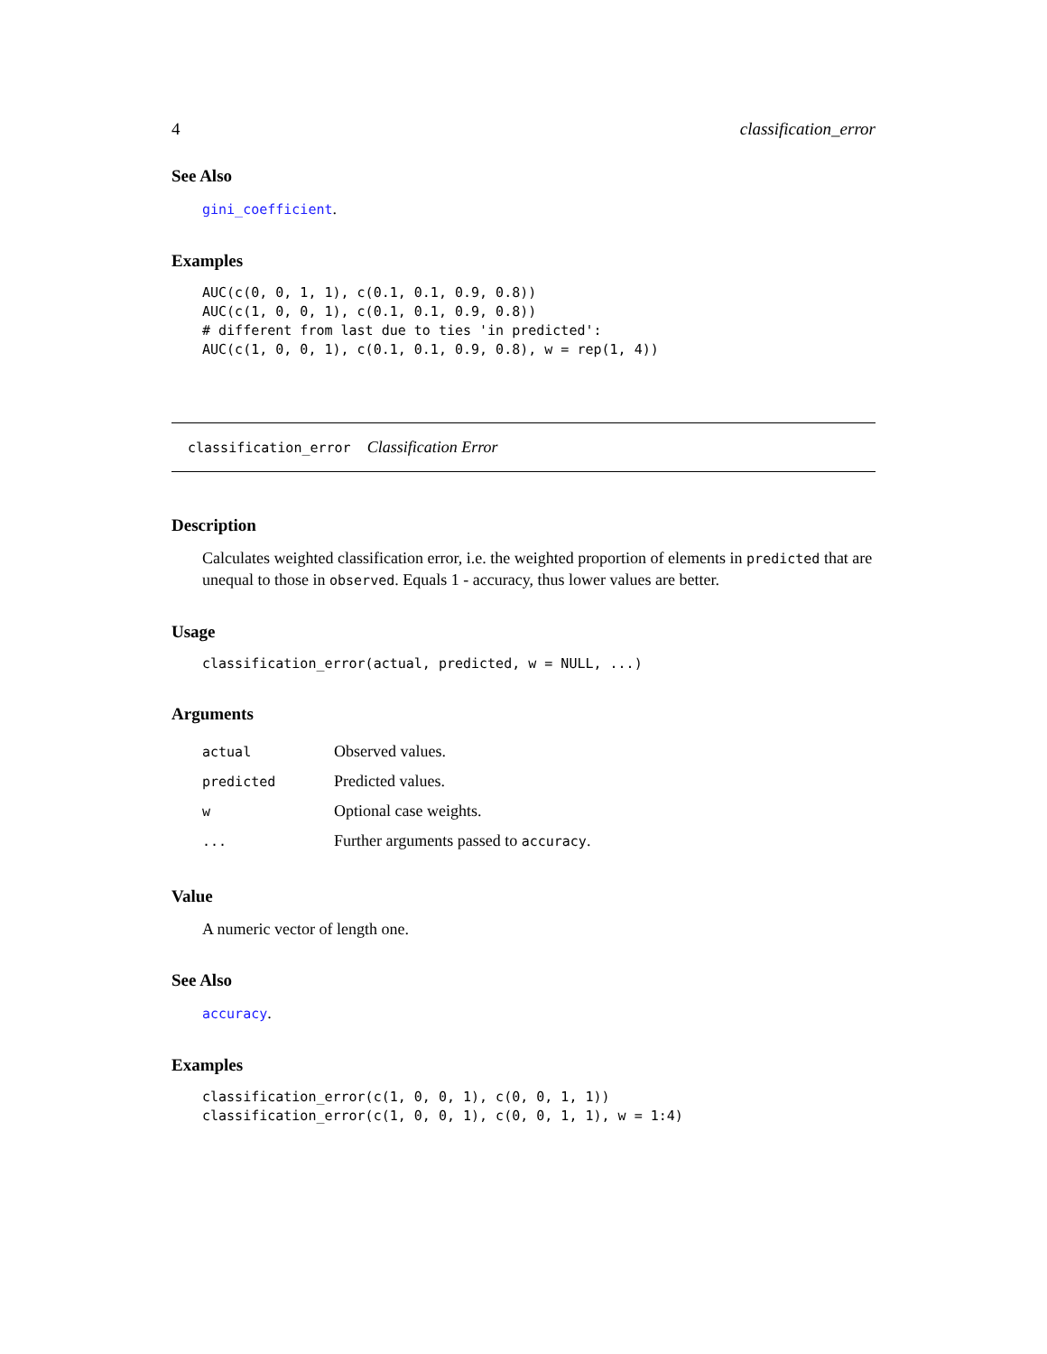4 classification_error
See Also
gini_coefficient.
Examples
AUC(c(0, 0, 1, 1), c(0.1, 0.1, 0.9, 0.8))
AUC(c(1, 0, 0, 1), c(0.1, 0.1, 0.9, 0.8))
# different from last due to ties 'in predicted':
AUC(c(1, 0, 0, 1), c(0.1, 0.1, 0.9, 0.8), w = rep(1, 4))
classification_error Classification Error
Description
Calculates weighted classification error, i.e. the weighted proportion of elements in predicted that are unequal to those in observed. Equals 1 - accuracy, thus lower values are better.
Usage
classification_error(actual, predicted, w = NULL, ...)
Arguments
| actual | Observed values. |
| predicted | Predicted values. |
| w | Optional case weights. |
| ... | Further arguments passed to accuracy . |
Value
A numeric vector of length one.
See Also
accuracy.
Examples
classification_error(c(1, 0, 0, 1), c(0, 0, 1, 1))
classification_error(c(1, 0, 0, 1), c(0, 0, 1, 1), w = 1:4)